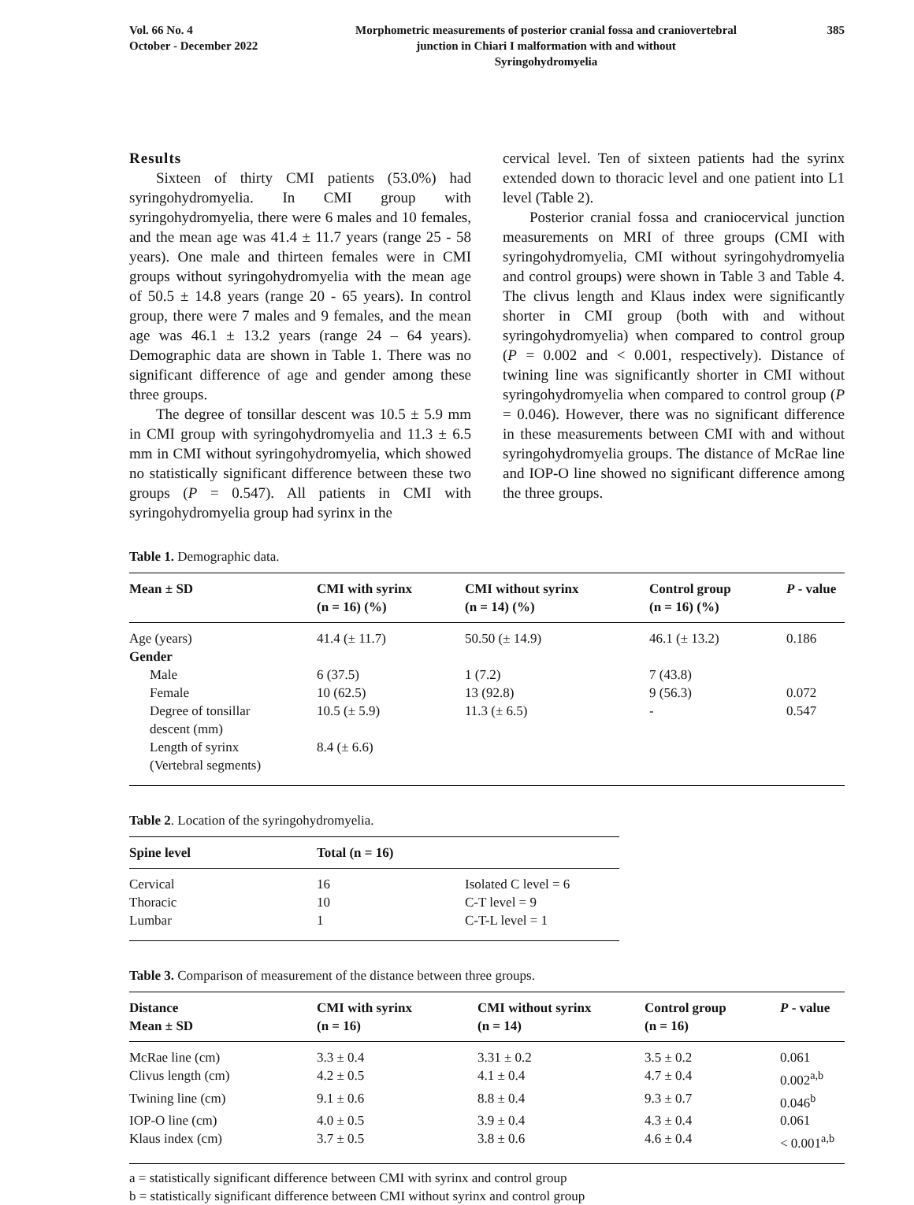Vol. 66 No. 4
October - December 2022
Morphometric measurements of posterior cranial fossa and craniovertebral
junction in Chiari I malformation with and without
Syringohydromyelia
385
Results
Sixteen of thirty CMI patients (53.0%) had syringohydromyelia. In CMI group with syringohydromyelia, there were 6 males and 10 females, and the mean age was 41.4 ± 11.7 years (range 25 - 58 years). One male and thirteen females were in CMI groups without syringohydromyelia with the mean age of 50.5 ± 14.8 years (range 20 - 65 years). In control group, there were 7 males and 9 females, and the mean age was 46.1 ± 13.2 years (range 24 – 64 years). Demographic data are shown in Table 1. There was no significant difference of age and gender among these three groups.
The degree of tonsillar descent was 10.5 ± 5.9 mm in CMI group with syringohydromyelia and 11.3 ± 6.5 mm in CMI without syringohydromyelia, which showed no statistically significant difference between these two groups (P = 0.547). All patients in CMI with syringohydromyelia group had syrinx in the
cervical level. Ten of sixteen patients had the syrinx extended down to thoracic level and one patient into L1 level (Table 2).
Posterior cranial fossa and craniocervical junction measurements on MRI of three groups (CMI with syringohydromyelia, CMI without syringohydromyelia and control groups) were shown in Table 3 and Table 4. The clivus length and Klaus index were significantly shorter in CMI group (both with and without syringohydromyelia) when compared to control group (P = 0.002 and < 0.001, respectively). Distance of twining line was significantly shorter in CMI without syringohydromyelia when compared to control group (P = 0.046). However, there was no significant difference in these measurements between CMI with and without syringohydromyelia groups. The distance of McRae line and IOP-O line showed no significant difference among the three groups.
Table 1. Demographic data.
| Mean ± SD | CMI with syrinx (n = 16) (%) | CMI without syrinx (n = 14) (%) | Control group (n = 16) (%) | P - value |
| --- | --- | --- | --- | --- |
| Age (years) | 41.4 (± 11.7) | 50.50 (± 14.9) | 46.1 (± 13.2) | 0.186 |
| Gender | | | | |
| Male | 6 (37.5) | 1 (7.2) | 7 (43.8) | |
| Female | 10 (62.5) | 13 (92.8) | 9 (56.3) | 0.072 |
| Degree of tonsillar descent (mm) | 10.5 (± 5.9) | 11.3 (± 6.5) | - | 0.547 |
| Length of syrinx (Vertebral segments) | 8.4 (± 6.6) | | | |
Table 2. Location of the syringohydromyelia.
| Spine level | Total (n = 16) | |
| --- | --- | --- |
| Cervical | 16 | Isolated C level = 6 |
| Thoracic | 10 | C-T level = 9 |
| Lumbar | 1 | C-T-L level = 1 |
Table 3. Comparison of measurement of the distance between three groups.
| Distance Mean ± SD | CMI with syrinx (n = 16) | CMI without syrinx (n = 14) | Control group (n = 16) | P - value |
| --- | --- | --- | --- | --- |
| McRae line (cm) | 3.3 ± 0.4 | 3.31 ± 0.2 | 3.5 ± 0.2 | 0.061 |
| Clivus length (cm) | 4.2 ± 0.5 | 4.1 ± 0.4 | 4.7 ± 0.4 | 0.002<sup>a,b</sup> |
| Twining line (cm) | 9.1 ± 0.6 | 8.8 ± 0.4 | 9.3 ± 0.7 | 0.046<sup>b</sup> |
| IOP-O line (cm) | 4.0 ± 0.5 | 3.9 ± 0.4 | 4.3 ± 0.4 | 0.061 |
| Klaus index (cm) | 3.7 ± 0.5 | 3.8 ± 0.6 | 4.6 ± 0.4 | < 0.001<sup>a,b</sup> |
a = statistically significant difference between CMI with syrinx and control group
b = statistically significant difference between CMI without syrinx and control group